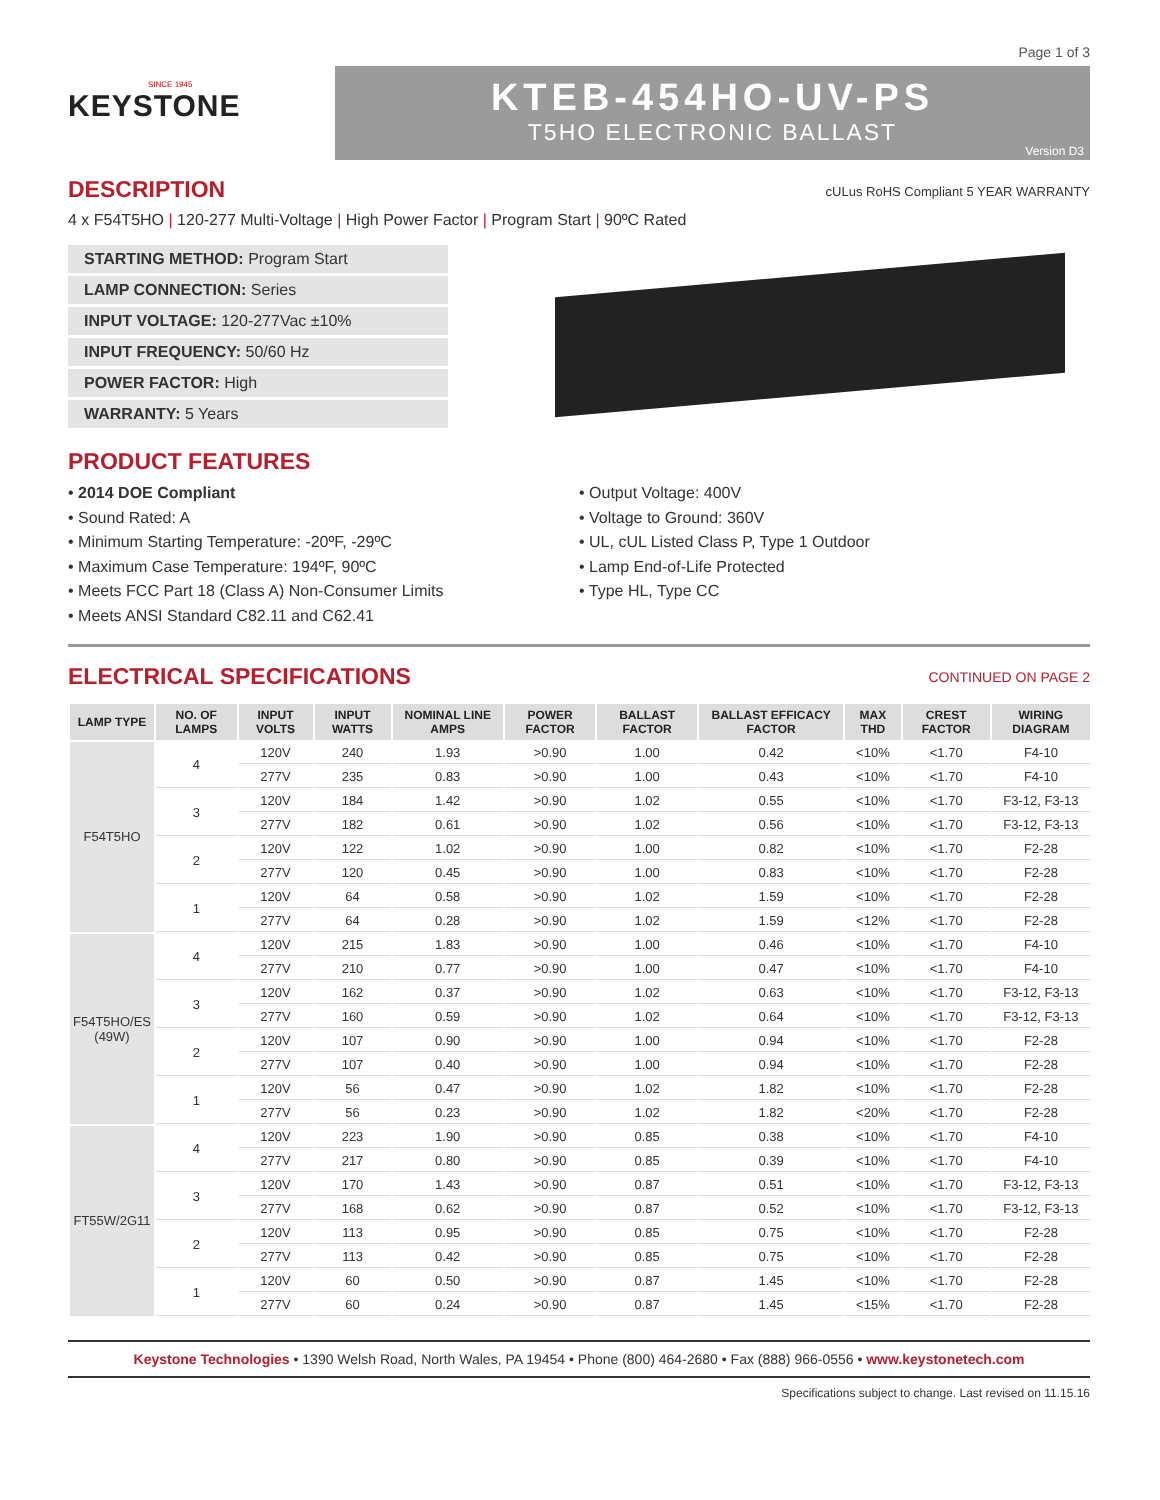Page 1 of 3
SINCE 1945
KEYSTONE
KTEB-454HO-UV-PS
T5HO ELECTRONIC BALLAST
Version D3
cULus RoHS Compliant 5 YEAR WARRANTY
DESCRIPTION
4 x F54T5HO | 120-277 Multi-Voltage | High Power Factor | Program Start | 90ºC Rated
STARTING METHOD: Program Start
LAMP CONNECTION: Series
INPUT VOLTAGE: 120-277Vac ±10%
INPUT FREQUENCY: 50/60 Hz
POWER FACTOR: High
WARRANTY: 5 Years
PRODUCT FEATURES
• 2014 DOE Compliant
• Sound Rated: A
• Minimum Starting Temperature: -20ºF, -29ºC
• Maximum Case Temperature: 194ºF, 90ºC
• Meets FCC Part 18 (Class A) Non-Consumer Limits
• Meets ANSI Standard C82.11 and C62.41
• Output Voltage: 400V
• Voltage to Ground: 360V
• UL, cUL Listed Class P, Type 1 Outdoor
• Lamp End-of-Life Protected
• Type HL, Type CC
CONTINUED ON PAGE 2
ELECTRICAL SPECIFICATIONS
| LAMP TYPE | NO. OF LAMPS | INPUT VOLTS | INPUT WATTS | NOMINAL LINE AMPS | POWER FACTOR | BALLAST FACTOR | BALLAST EFFICACY FACTOR | MAX THD | CREST FACTOR | WIRING DIAGRAM |
| --- | --- | --- | --- | --- | --- | --- | --- | --- | --- | --- |
| F54T5HO | 4 | 120V | 240 | 1.93 | >0.90 | 1.00 | 0.42 | <10% | <1.70 | F4-10 |
| | | 277V | 235 | 0.83 | >0.90 | 1.00 | 0.43 | <10% | <1.70 | F4-10 |
| | 3 | 120V | 184 | 1.42 | >0.90 | 1.02 | 0.55 | <10% | <1.70 | F3-12, F3-13 |
| | | 277V | 182 | 0.61 | >0.90 | 1.02 | 0.56 | <10% | <1.70 | F3-12, F3-13 |
| | 2 | 120V | 122 | 1.02 | >0.90 | 1.00 | 0.82 | <10% | <1.70 | F2-28 |
| | | 277V | 120 | 0.45 | >0.90 | 1.00 | 0.83 | <10% | <1.70 | F2-28 |
| | 1 | 120V | 64 | 0.58 | >0.90 | 1.02 | 1.59 | <10% | <1.70 | F2-28 |
| | | 277V | 64 | 0.28 | >0.90 | 1.02 | 1.59 | <12% | <1.70 | F2-28 |
| F54T5HO/ES (49W) | 4 | 120V | 215 | 1.83 | >0.90 | 1.00 | 0.46 | <10% | <1.70 | F4-10 |
| | | 277V | 210 | 0.77 | >0.90 | 1.00 | 0.47 | <10% | <1.70 | F4-10 |
| | 3 | 120V | 162 | 0.37 | >0.90 | 1.02 | 0.63 | <10% | <1.70 | F3-12, F3-13 |
| | | 277V | 160 | 0.59 | >0.90 | 1.02 | 0.64 | <10% | <1.70 | F3-12, F3-13 |
| | 2 | 120V | 107 | 0.90 | >0.90 | 1.00 | 0.94 | <10% | <1.70 | F2-28 |
| | | 277V | 107 | 0.40 | >0.90 | 1.00 | 0.94 | <10% | <1.70 | F2-28 |
| | 1 | 120V | 56 | 0.47 | >0.90 | 1.02 | 1.82 | <10% | <1.70 | F2-28 |
| | | 277V | 56 | 0.23 | >0.90 | 1.02 | 1.82 | <20% | <1.70 | F2-28 |
| FT55W/2G11 | 4 | 120V | 223 | 1.90 | >0.90 | 0.85 | 0.38 | <10% | <1.70 | F4-10 |
| | | 277V | 217 | 0.80 | >0.90 | 0.85 | 0.39 | <10% | <1.70 | F4-10 |
| | 3 | 120V | 170 | 1.43 | >0.90 | 0.87 | 0.51 | <10% | <1.70 | F3-12, F3-13 |
| | | 277V | 168 | 0.62 | >0.90 | 0.87 | 0.52 | <10% | <1.70 | F3-12, F3-13 |
| | 2 | 120V | 113 | 0.95 | >0.90 | 0.85 | 0.75 | <10% | <1.70 | F2-28 |
| | | 277V | 113 | 0.42 | >0.90 | 0.85 | 0.75 | <10% | <1.70 | F2-28 |
| | 1 | 120V | 60 | 0.50 | >0.90 | 0.87 | 1.45 | <10% | <1.70 | F2-28 |
| | | 277V | 60 | 0.24 | >0.90 | 0.87 | 1.45 | <15% | <1.70 | F2-28 |
Keystone Technologies • 1390 Welsh Road, North Wales, PA 19454 • Phone (800) 464-2680 • Fax (888) 966-0556 • www.keystonetech.com
Specifications subject to change. Last revised on 11.15.16